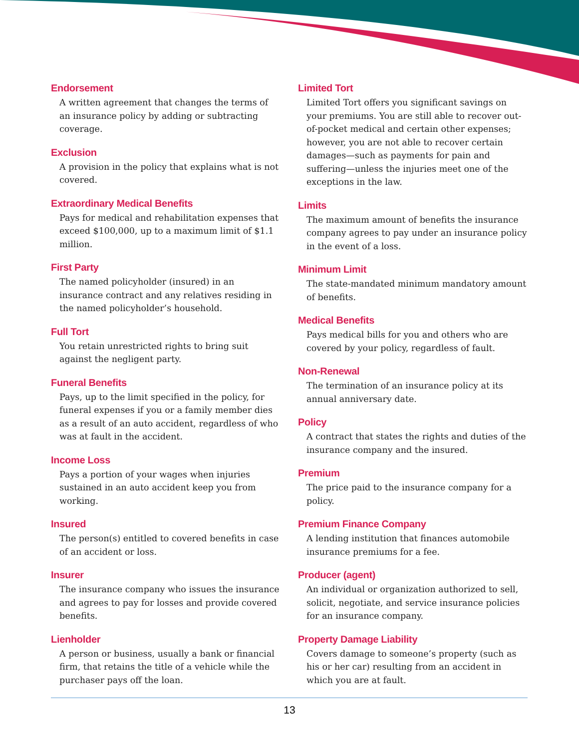Endorsement
A written agreement that changes the terms of an insurance policy by adding or subtracting coverage.
Exclusion
A provision in the policy that explains what is not covered.
Extraordinary Medical Benefits
Pays for medical and rehabilitation expenses that exceed $100,000, up to a maximum limit of $1.1 million.
First Party
The named policyholder (insured) in an insurance contract and any relatives residing in the named policyholder’s household.
Full Tort
You retain unrestricted rights to bring suit against the negligent party.
Funeral Benefits
Pays, up to the limit specified in the policy, for funeral expenses if you or a family member dies as a result of an auto accident, regardless of who was at fault in the accident.
Income Loss
Pays a portion of your wages when injuries sustained in an auto accident keep you from working.
Insured
The person(s) entitled to covered benefits in case of an accident or loss.
Insurer
The insurance company who issues the insurance and agrees to pay for losses and provide covered benefits.
Lienholder
A person or business, usually a bank or financial firm, that retains the title of a vehicle while the purchaser pays off the loan.
Limited Tort
Limited Tort offers you significant savings on your premiums. You are still able to recover out-of-pocket medical and certain other expenses; however, you are not able to recover certain damages—such as payments for pain and suffering—unless the injuries meet one of the exceptions in the law.
Limits
The maximum amount of benefits the insurance company agrees to pay under an insurance policy in the event of a loss.
Minimum Limit
The state-mandated minimum mandatory amount of benefits.
Medical Benefits
Pays medical bills for you and others who are covered by your policy, regardless of fault.
Non-Renewal
The termination of an insurance policy at its annual anniversary date.
Policy
A contract that states the rights and duties of the insurance company and the insured.
Premium
The price paid to the insurance company for a policy.
Premium Finance Company
A lending institution that finances automobile insurance premiums for a fee.
Producer (agent)
An individual or organization authorized to sell, solicit, negotiate, and service insurance policies for an insurance company.
Property Damage Liability
Covers damage to someone’s property (such as his or her car) resulting from an accident in which you are at fault.
13